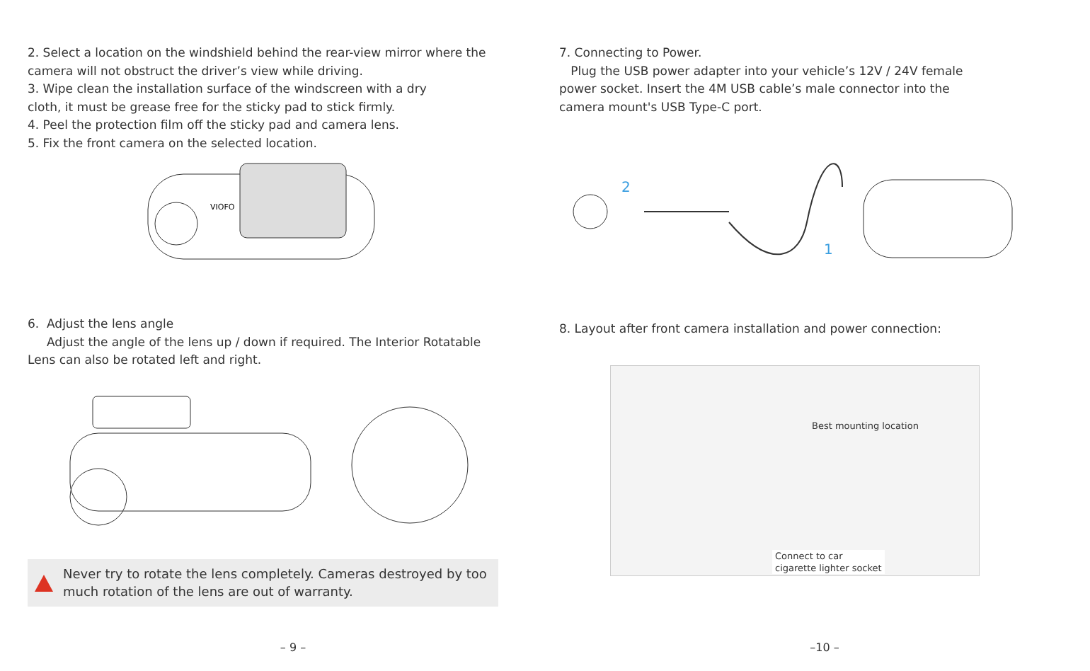2. Select a location on the windshield behind the rear-view mirror where the camera will not obstruct the driver’s view while driving.
3. Wipe clean the installation surface of the windscreen with a dry
cloth, it must be grease free for the sticky pad to stick firmly.
4. Peel the protection film off the sticky pad and camera lens.
5. Fix the front camera on the selected location.
VIOFO
6. Adjust the lens angle
Adjust the angle of the lens up / down if required. The Interior Rotatable Lens can also be rotated left and right.
Never try to rotate the lens completely. Cameras destroyed by too much rotation of the lens are out of warranty.
– 9 –
7. Connecting to Power.
Plug the USB power adapter into your vehicle’s 12V / 24V female power socket. Insert the 4M USB cable’s male connector into the camera mount's USB Type-C port.
2
1
8. Layout after front camera installation and power connection:
Best mounting location
Connect to car
cigarette lighter socket
–10 –